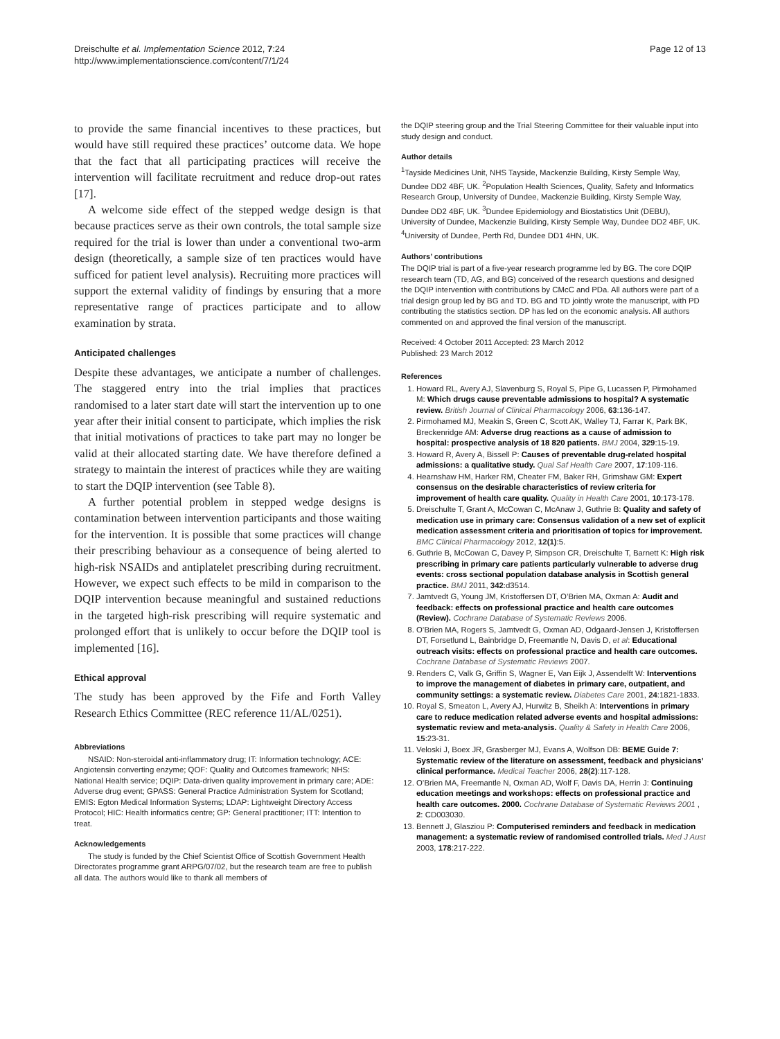Dreischulte et al. Implementation Science 2012, 7:24
http://www.implementationscience.com/content/7/1/24
Page 12 of 13
to provide the same financial incentives to these practices, but would have still required these practices’ outcome data. We hope that the fact that all participating practices will receive the intervention will facilitate recruitment and reduce drop-out rates [17].
A welcome side effect of the stepped wedge design is that because practices serve as their own controls, the total sample size required for the trial is lower than under a conventional two-arm design (theoretically, a sample size of ten practices would have sufficed for patient level analysis). Recruiting more practices will support the external validity of findings by ensuring that a more representative range of practices participate and to allow examination by strata.
Anticipated challenges
Despite these advantages, we anticipate a number of challenges. The staggered entry into the trial implies that practices randomised to a later start date will start the intervention up to one year after their initial consent to participate, which implies the risk that initial motivations of practices to take part may no longer be valid at their allocated starting date. We have therefore defined a strategy to maintain the interest of practices while they are waiting to start the DQIP intervention (see Table 8).
A further potential problem in stepped wedge designs is contamination between intervention participants and those waiting for the intervention. It is possible that some practices will change their prescribing behaviour as a consequence of being alerted to high-risk NSAIDs and antiplatelet prescribing during recruitment. However, we expect such effects to be mild in comparison to the DQIP intervention because meaningful and sustained reductions in the targeted high-risk prescribing will require systematic and prolonged effort that is unlikely to occur before the DQIP tool is implemented [16].
Ethical approval
The study has been approved by the Fife and Forth Valley Research Ethics Committee (REC reference 11/AL/0251).
Abbreviations
NSAID: Non-steroidal anti-inflammatory drug; IT: Information technology; ACE: Angiotensin converting enzyme; QOF: Quality and Outcomes framework; NHS: National Health service; DQIP: Data-driven quality improvement in primary care; ADE: Adverse drug event; GPASS: General Practice Administration System for Scotland; EMIS: Egton Medical Information Systems; LDAP: Lightweight Directory Access Protocol; HIC: Health informatics centre; GP: General practitioner; ITT: Intention to treat.
Acknowledgements
The study is funded by the Chief Scientist Office of Scottish Government Health Directorates programme grant ARPG/07/02, but the research team are free to publish all data. The authors would like to thank all members of
the DQIP steering group and the Trial Steering Committee for their valuable input into study design and conduct.
Author details
<sup>1</sup> Tayside Medicines Unit, NHS Tayside, Mackenzie Building, Kirsty Semple Way, Dundee DD2 4BF, UK. <sup>2</sup>Population Health Sciences, Quality, Safety and Informatics Research Group, University of Dundee, Mackenzie Building, Kirsty Semple Way, Dundee DD2 4BF, UK. <sup>3</sup>Dundee Epidemiology and Biostatistics Unit (DEBU), University of Dundee, Mackenzie Building, Kirsty Semple Way, Dundee DD2 4BF, UK. <sup>4</sup>University of Dundee, Perth Rd, Dundee DD1 4HN, UK.
Authors’ contributions
The DQIP trial is part of a five-year research programme led by BG. The core DQIP research team (TD, AG, and BG) conceived of the research questions and designed the DQIP intervention with contributions by CMcC and PDa. All authors were part of a trial design group led by BG and TD. BG and TD jointly wrote the manuscript, with PD contributing the statistics section. DP has led on the economic analysis. All authors commented on and approved the final version of the manuscript.
Received: 4 October 2011 Accepted: 23 March 2012
Published: 23 March 2012
References
1. Howard RL, Avery AJ, Slavenburg S, Royal S, Pipe G, Lucassen P, Pirmohamed M: Which drugs cause preventable admissions to hospital? A systematic review. British Journal of Clinical Pharmacology 2006, 63:136-147.
2. Pirmohamed MJ, Meakin S, Green C, Scott AK, Walley TJ, Farrar K, Park BK, Breckenridge AM: Adverse drug reactions as a cause of admission to hospital: prospective analysis of 18 820 patients. BMJ 2004, 329:15-19.
3. Howard R, Avery A, Bissell P: Causes of preventable drug-related hospital admissions: a qualitative study. Qual Saf Health Care 2007, 17:109-116.
4. Hearnshaw HM, Harker RM, Cheater FM, Baker RH, Grimshaw GM: Expert consensus on the desirable characteristics of review criteria for improvement of health care quality. Quality in Health Care 2001, 10:173-178.
5. Dreischulte T, Grant A, McCowan C, McAnaw J, Guthrie B: Quality and safety of medication use in primary care: Consensus validation of a new set of explicit medication assessment criteria and prioritisation of topics for improvement. BMC Clinical Pharmacology 2012, 12(1):5.
6. Guthrie B, McCowan C, Davey P, Simpson CR, Dreischulte T, Barnett K: High risk prescribing in primary care patients particularly vulnerable to adverse drug events: cross sectional population database analysis in Scottish general practice. BMJ 2011, 342:d3514.
7. Jamtvedt G, Young JM, Kristoffersen DT, O’Brien MA, Oxman A: Audit and feedback: effects on professional practice and health care outcomes (Review). Cochrane Database of Systematic Reviews 2006.
8. O’Brien MA, Rogers S, Jamtvedt G, Oxman AD, Odgaard-Jensen J, Kristoffersen DT, Forsetlund L, Bainbridge D, Freemantle N, Davis D, et al: Educational outreach visits: effects on professional practice and health care outcomes. Cochrane Database of Systematic Reviews 2007.
9. Renders C, Valk G, Griffin S, Wagner E, Van Eijk J, Assendelft W: Interventions to improve the management of diabetes in primary care, outpatient, and community settings: a systematic review. Diabetes Care 2001, 24:1821-1833.
10. Royal S, Smeaton L, Avery AJ, Hurwitz B, Sheikh A: Interventions in primary care to reduce medication related adverse events and hospital admissions: systematic review and meta-analysis. Quality & Safety in Health Care 2006, 15:23-31.
11. Veloski J, Boex JR, Grasberger MJ, Evans A, Wolfson DB: BEME Guide 7: Systematic review of the literature on assessment, feedback and physicians’ clinical performance. Medical Teacher 2006, 28(2):117-128.
12. O’Brien MA, Freemantle N, Oxman AD, Wolf F, Davis DA, Herrin J: Continuing education meetings and workshops: effects on professional practice and health care outcomes. 2000. Cochrane Database of Systematic Reviews 2001 , 2: CD003030.
13. Bennett J, Glasziou P: Computerised reminders and feedback in medication management: a systematic review of randomised controlled trials. Med J Aust 2003, 178:217-222.